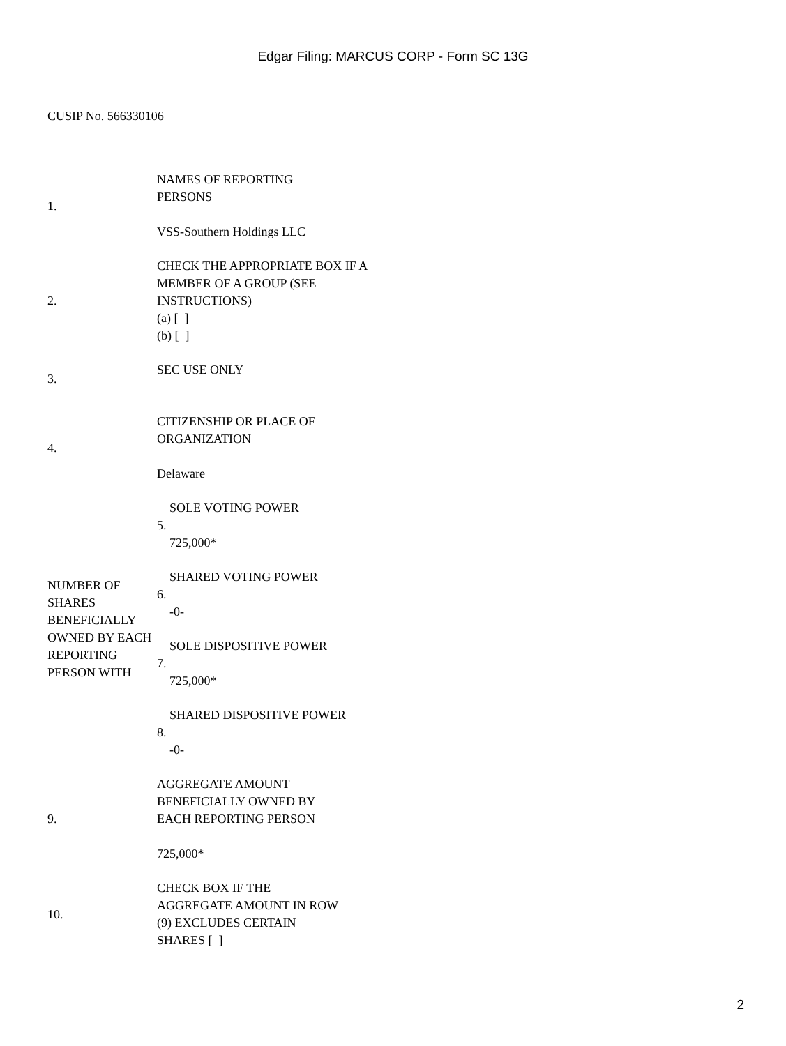Edgar Filing: MARCUS CORP - Form SC 13G
CUSIP No. 566330106
| 1. | NAMES OF REPORTING PERSONS VSS-Southern Holdings LLC | |
| 2. | CHECK THE APPROPRIATE BOX IF A MEMBER OF A GROUP (SEE INSTRUCTIONS) (a) [ ] (b) [ ] | |
| 3. | SEC USE ONLY | |
| 4. | CITIZENSHIP OR PLACE OF ORGANIZATION Delaware | |
| NUMBER OF SHARES BENEFICIALLY OWNED BY EACH REPORTING PERSON WITH | 5. | SOLE VOTING POWER 725,000* |
| | 6. | SHARED VOTING POWER -0- |
| | 7. | SOLE DISPOSITIVE POWER 725,000* |
| | 8. | SHARED DISPOSITIVE POWER -0- |
| 9. | AGGREGATE AMOUNT BENEFICIALLY OWNED BY EACH REPORTING PERSON 725,000* | |
| 10. | CHECK BOX IF THE AGGREGATE AMOUNT IN ROW (9) EXCLUDES CERTAIN SHARES [ ] | |
2